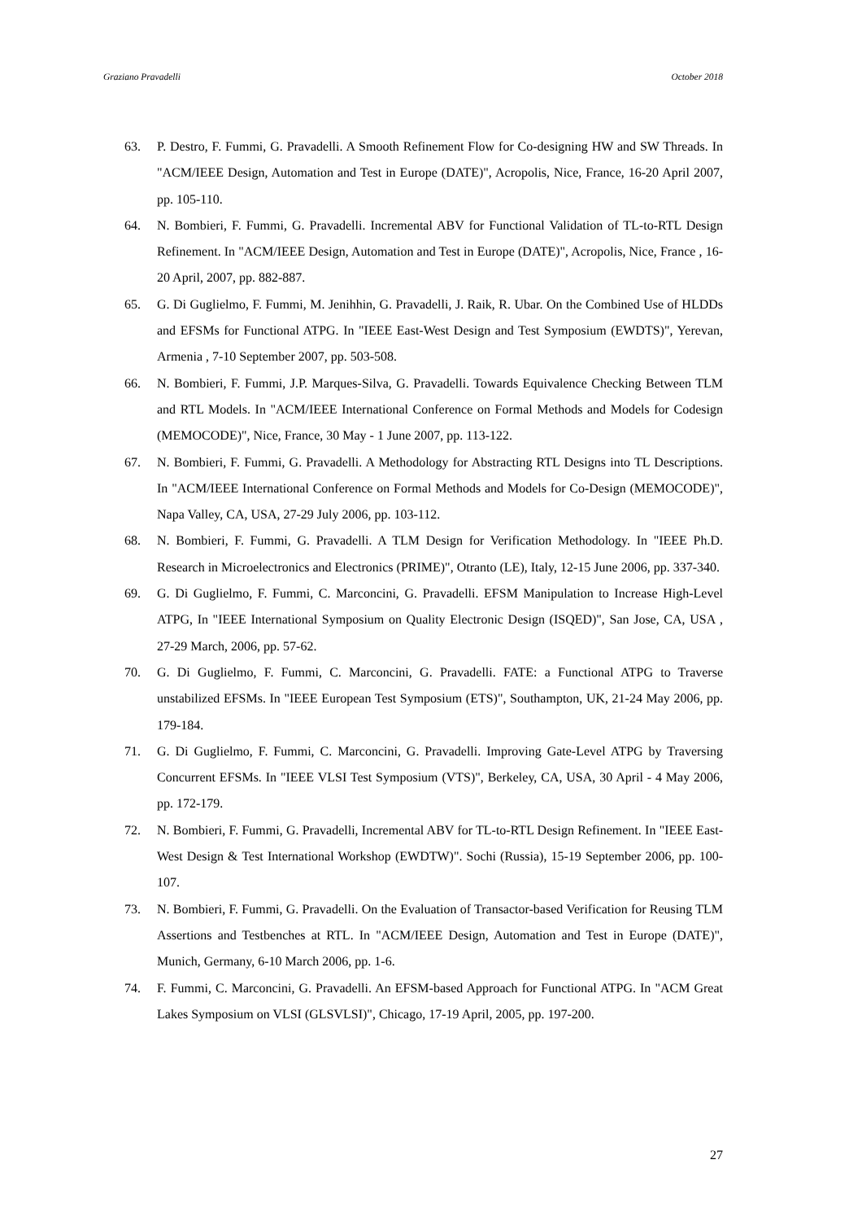Graziano Pravadelli October 2018
63. P. Destro, F. Fummi, G. Pravadelli. A Smooth Refinement Flow for Co-designing HW and SW Threads. In "ACM/IEEE Design, Automation and Test in Europe (DATE)", Acropolis, Nice, France, 16-20 April 2007, pp. 105-110.
64. N. Bombieri, F. Fummi, G. Pravadelli. Incremental ABV for Functional Validation of TL-to-RTL Design Refinement. In "ACM/IEEE Design, Automation and Test in Europe (DATE)", Acropolis, Nice, France , 16-20 April, 2007, pp. 882-887.
65. G. Di Guglielmo, F. Fummi, M. Jenihhin, G. Pravadelli, J. Raik, R. Ubar. On the Combined Use of HLDDs and EFSMs for Functional ATPG. In "IEEE East-West Design and Test Symposium (EWDTS)", Yerevan, Armenia , 7-10 September 2007, pp. 503-508.
66. N. Bombieri, F. Fummi, J.P. Marques-Silva, G. Pravadelli. Towards Equivalence Checking Between TLM and RTL Models. In "ACM/IEEE International Conference on Formal Methods and Models for Codesign (MEMOCODE)", Nice, France, 30 May - 1 June 2007, pp. 113-122.
67. N. Bombieri, F. Fummi, G. Pravadelli. A Methodology for Abstracting RTL Designs into TL Descriptions. In "ACM/IEEE International Conference on Formal Methods and Models for Co-Design (MEMOCODE)", Napa Valley, CA, USA, 27-29 July 2006, pp. 103-112.
68. N. Bombieri, F. Fummi, G. Pravadelli. A TLM Design for Verification Methodology. In "IEEE Ph.D. Research in Microelectronics and Electronics (PRIME)", Otranto (LE), Italy, 12-15 June 2006, pp. 337-340.
69. G. Di Guglielmo, F. Fummi, C. Marconcini, G. Pravadelli. EFSM Manipulation to Increase High-Level ATPG, In "IEEE International Symposium on Quality Electronic Design (ISQED)", San Jose, CA, USA , 27-29 March, 2006, pp. 57-62.
70. G. Di Guglielmo, F. Fummi, C. Marconcini, G. Pravadelli. FATE: a Functional ATPG to Traverse unstabilized EFSMs. In "IEEE European Test Symposium (ETS)", Southampton, UK, 21-24 May 2006, pp. 179-184.
71. G. Di Guglielmo, F. Fummi, C. Marconcini, G. Pravadelli. Improving Gate-Level ATPG by Traversing Concurrent EFSMs. In "IEEE VLSI Test Symposium (VTS)", Berkeley, CA, USA, 30 April - 4 May 2006, pp. 172-179.
72. N. Bombieri, F. Fummi, G. Pravadelli, Incremental ABV for TL-to-RTL Design Refinement. In "IEEE East-West Design & Test International Workshop (EWDTW)". Sochi (Russia), 15-19 September 2006, pp. 100-107.
73. N. Bombieri, F. Fummi, G. Pravadelli. On the Evaluation of Transactor-based Verification for Reusing TLM Assertions and Testbenches at RTL. In "ACM/IEEE Design, Automation and Test in Europe (DATE)", Munich, Germany, 6-10 March 2006, pp. 1-6.
74. F. Fummi, C. Marconcini, G. Pravadelli. An EFSM-based Approach for Functional ATPG. In "ACM Great Lakes Symposium on VLSI (GLSVLSI)", Chicago, 17-19 April, 2005, pp. 197-200.
27